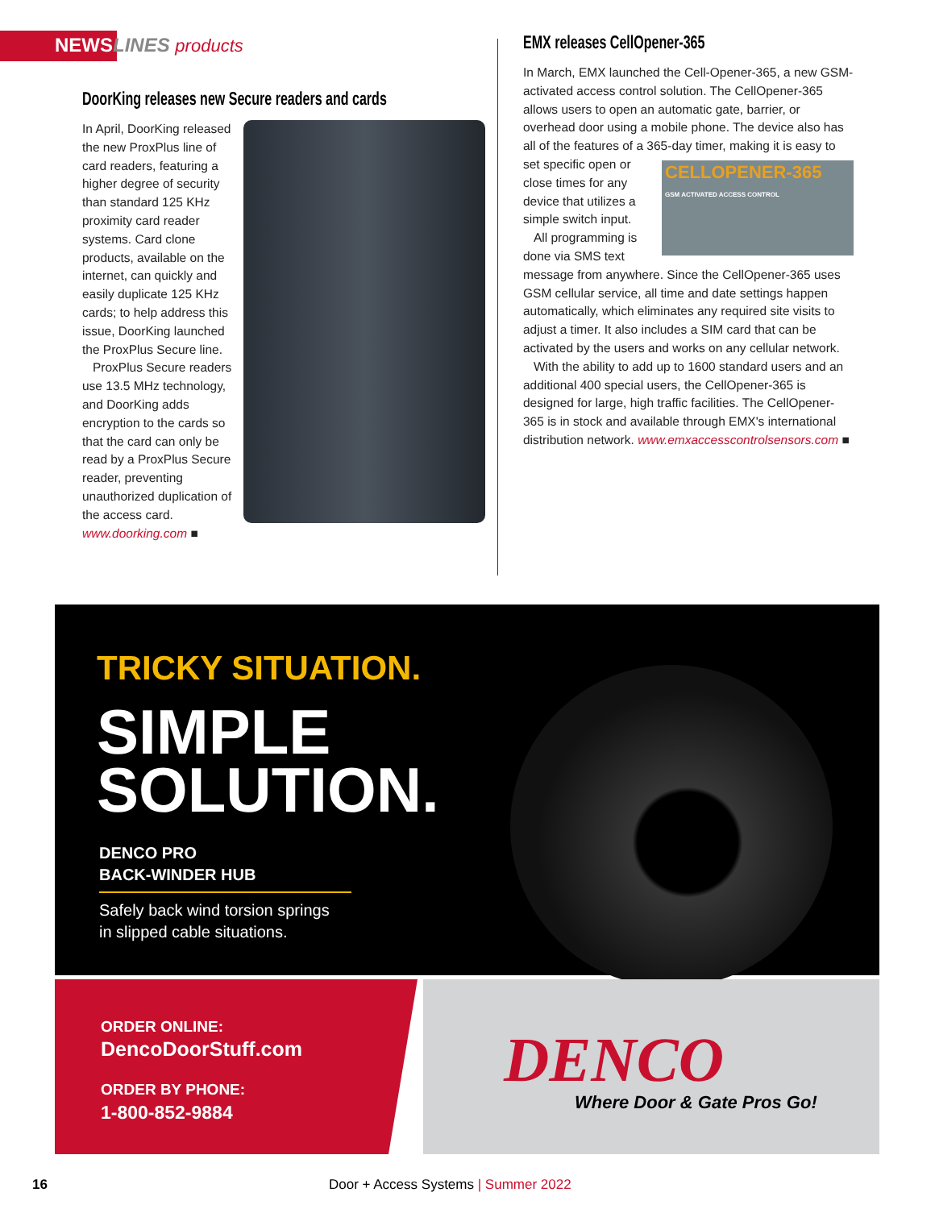NEWSLINES products
DoorKing releases new Secure readers and cards
In April, DoorKing released the new ProxPlus line of card readers, featuring a higher degree of security than standard 125 KHz proximity card reader systems. Card clone products, available on the internet, can quickly and easily duplicate 125 KHz cards; to help address this issue, DoorKing launched the ProxPlus Secure line.
ProxPlus Secure readers use 13.5 MHz technology, and DoorKing adds encryption to the cards so that the card can only be read by a ProxPlus Secure reader, preventing unauthorized duplication of the access card. www.doorking.com ■
EMX releases CellOpener-365
In March, EMX launched the Cell-Opener-365, a new GSM-activated access control solution. The CellOpener-365 allows users to open an automatic gate, barrier, or overhead door using a mobile phone. The device also has all of the features of a 365-day timer, making CELLOPENER-365
GSM ACTIVATED ACCESS CONTROL it is easy to set specific open or close times for any device that utilizes a simple switch input.
All programming is done via SMS text message from anywhere. Since the CellOpener-365 uses GSM cellular service, all time and date settings happen automatically, which eliminates any required site visits to adjust a timer. It also includes a SIM card that can be activated by the users and works on any cellular network.
With the ability to add up to 1600 standard users and an additional 400 special users, the CellOpener-365 is designed for large, high traffic facilities. The CellOpener-365 is in stock and available through EMX's international distribution network. www.emxaccesscontrolsensors.com ■
TRICKY SITUATION.
SIMPLE
SOLUTION.
DENCO PRO
BACK-WINDER HUB
Safely back wind torsion springs
in slipped cable situations.
ORDER ONLINE:
DencoDoorStuff.com
ORDER BY PHONE:
1-800-852-9884
DENCO
Where Door & Gate Pros Go!
16
Door + Access Systems | Summer 2022